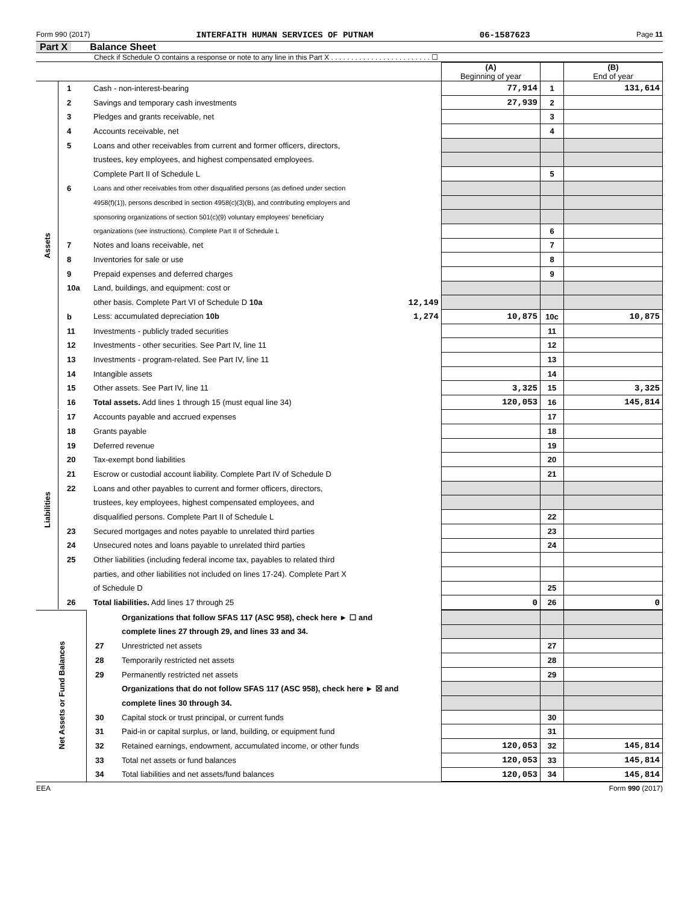Form 990 (2017) INTERFAITH HUMAN SERVICES OF PUTNAM 06-1587623 Page 11
Part X Balance Sheet
Check if Schedule O contains a response or note to any line in this Part X . . . . . . . . . . . . . . . . . . . . . . . . . ☐
| | | | (A) Beginning of year | | (B) End of year |
| Assets | 1 | Cash - non-interest-bearing | 77,914 | 1 | 131,614 |
| | 2 | Savings and temporary cash investments | 27,939 | 2 | |
| | 3 | Pledges and grants receivable, net | | 3 | |
| | 4 | Accounts receivable, net | | 4 | |
| | 5 | Loans and other receivables from current and former officers, directors, | | | |
| | | trustees, key employees, and highest compensated employees. | | | |
| | | Complete Part II of Schedule L | | 5 | |
| | 6 | Loans and other receivables from other disqualified persons (as defined under section | | | |
| | | 4958(f)(1)), persons described in section 4958(c)(3)(B), and contributing employers and | | | |
| | | sponsoring organizations of section 501(c)(9) voluntary employees' beneficiary | | | |
| | | organizations (see instructions). Complete Part II of Schedule L | | 6 | |
| | 7 | Notes and loans receivable, net | | 7 | |
| | 8 | Inventories for sale or use | | 8 | |
| | 9 | Prepaid expenses and deferred charges | | 9 | |
| | 10a | Land, buildings, and equipment: cost or | | | |
| | | other basis. Complete Part VI of Schedule D 10a 12,149 | | | |
| | b | Less: accumulated depreciation 10b 1,274 | 10,875 | 10c | 10,875 |
| | 11 | Investments - publicly traded securities | | 11 | |
| | 12 | Investments - other securities. See Part IV, line 11 | | 12 | |
| | 13 | Investments - program-related. See Part IV, line 11 | | 13 | |
| | 14 | Intangible assets | | 14 | |
| | 15 | Other assets. See Part IV, line 11 | 3,325 | 15 | 3,325 |
| | 16 | Total assets. Add lines 1 through 15 (must equal line 34) | 120,053 | 16 | 145,814 |
| Liabilities | 17 | Accounts payable and accrued expenses | | 17 | |
| | 18 | Grants payable | | 18 | |
| | 19 | Deferred revenue | | 19 | |
| | 20 | Tax-exempt bond liabilities | | 20 | |
| | 21 | Escrow or custodial account liability. Complete Part IV of Schedule D | | 21 | |
| | 22 | Loans and other payables to current and former officers, directors, | | | |
| | | trustees, key employees, highest compensated employees, and | | | |
| | | disqualified persons. Complete Part II of Schedule L | | 22 | |
| | 23 | Secured mortgages and notes payable to unrelated third parties | | 23 | |
| | 24 | Unsecured notes and loans payable to unrelated third parties | | 24 | |
| | 25 | Other liabilities (including federal income tax, payables to related third | | | |
| | | parties, and other liabilities not included on lines 17-24). Complete Part X | | | |
| | | of Schedule D | | 25 | |
| | 26 | Total liabilities. Add lines 17 through 25 | 0 | 26 | 0 |
| Net Assets or Fund Balances | | Organizations that follow SFAS 117 (ASC 958), check here ► ☐ and | | | |
| | | complete lines 27 through 29, and lines 33 and 34. | | | |
| | 27 | Unrestricted net assets | | 27 | |
| | 28 | Temporarily restricted net assets | | 28 | |
| | 29 | Permanently restricted net assets | | 29 | |
| | | Organizations that do not follow SFAS 117 (ASC 958), check here ► ☒ and | | | |
| | | complete lines 30 through 34. | | | |
| | 30 | Capital stock or trust principal, or current funds | | 30 | |
| | 31 | Paid-in or capital surplus, or land, building, or equipment fund | | 31 | |
| | 32 | Retained earnings, endowment, accumulated income, or other funds | 120,053 | 32 | 145,814 |
| | 33 | Total net assets or fund balances | 120,053 | 33 | 145,814 |
| | 34 | Total liabilities and net assets/fund balances | 120,053 | 34 | 145,814 |
EEA Form 990 (2017)